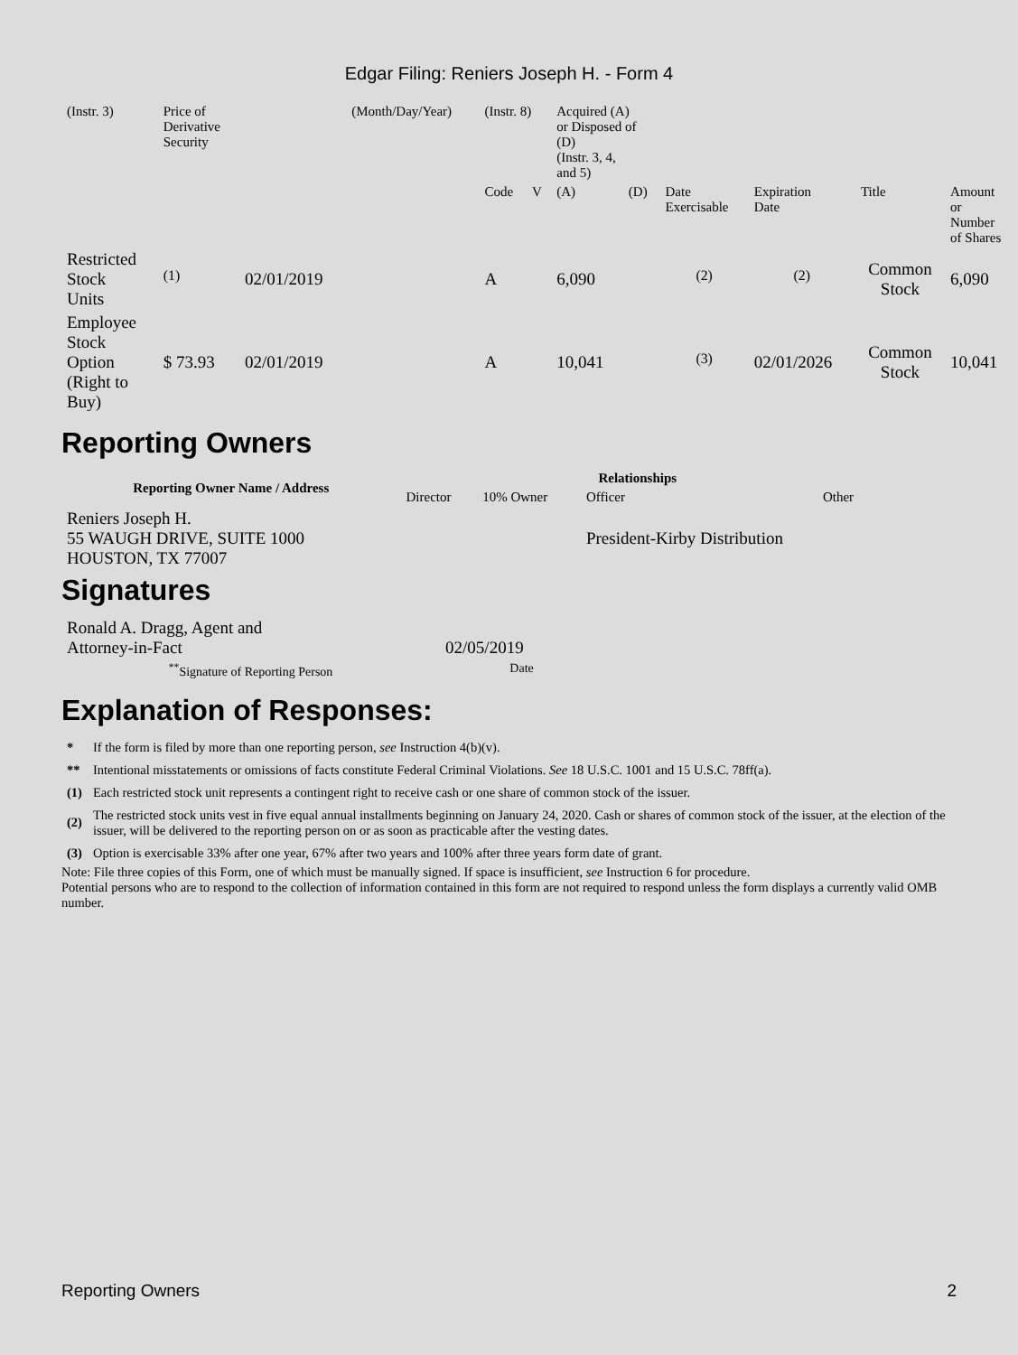Edgar Filing: Reniers Joseph H. - Form 4
| (Instr. 3) | Price of Derivative Security | | (Month/Day/Year) | (Instr. 8) | | Acquired (A) or Disposed of (D) (Instr. 3, 4, and 5) | | | | | |
| | | | | Code | V | (A) | (D) | Date Exercisable | Expiration Date | Title | Amount or Number of Shares |
| Restricted Stock Units | <sup>(1)</sup> | 02/01/2019 | | A | | 6,090 | | <sup>(2)</sup> | <sup>(2)</sup> | Common Stock | 6,090 |
| Employee Stock Option (Right to Buy) | $ 73.93 | 02/01/2019 | | A | | 10,041 | | <sup>(3)</sup> | 02/01/2026 | Common Stock | 10,041 |
Reporting Owners
| Reporting Owner Name / Address | Relationships | | | |
| --- | --- | --- | --- | --- |
| | Director | 10% Owner | Officer | Other |
| Reniers Joseph H. 55 WAUGH DRIVE, SUITE 1000 HOUSTON, TX 77007 | | | President-Kirby Distribution | |
Signatures
| Ronald A. Dragg, Agent and Attorney-in-Fact | 02/05/2019 |
| <sup>**</sup> Signature of Reporting Person | Date |
Explanation of Responses:
| * | If the form is filed by more than one reporting person, see Instruction 4(b)(v). |
| ** | Intentional misstatements or omissions of facts constitute Federal Criminal Violations. See 18 U.S.C. 1001 and 15 U.S.C. 78ff(a). |
| (1) | Each restricted stock unit represents a contingent right to receive cash or one share of common stock of the issuer. |
| (2) | The restricted stock units vest in five equal annual installments beginning on January 24, 2020. Cash or shares of common stock of the issuer, at the election of the issuer, will be delivered to the reporting person on or as soon as practicable after the vesting dates. |
| (3) | Option is exercisable 33% after one year, 67% after two years and 100% after three years form date of grant. |
Note: File three copies of this Form, one of which must be manually signed. If space is insufficient, see Instruction 6 for procedure.
Potential persons who are to respond to the collection of information contained in this form are not required to respond unless the form displays a currently valid OMB number.
Reporting Owners 2